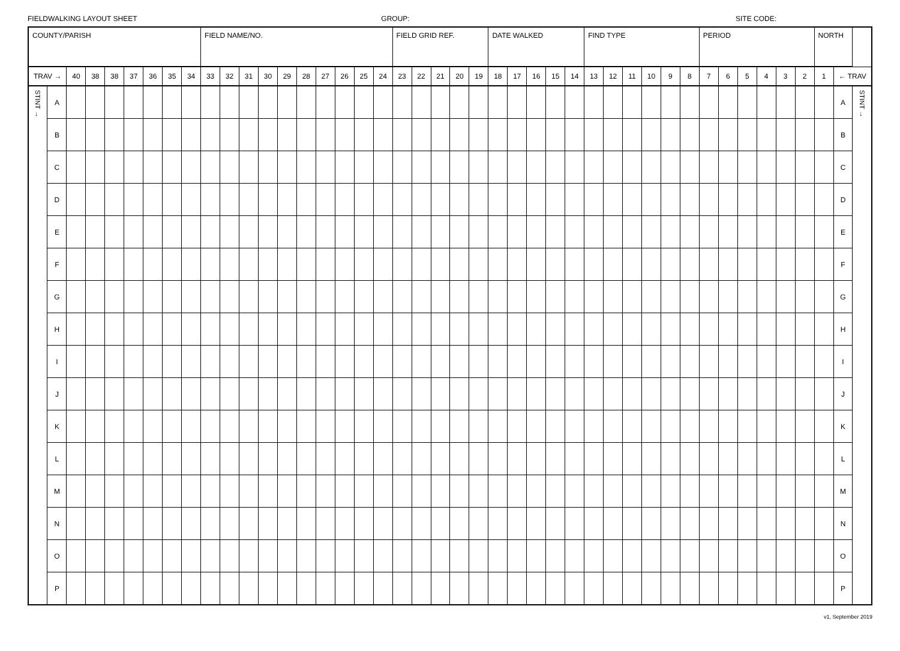FIELDWALKING LAYOUT SHEET GROUP: SITE CODE:
| COUNTY/PARISH | | | | | | | | | FIELD NAME/NO. | | | | | | | | | | FIELD GRID REF. | | | | | DATE WALKED | | | | | FIND TYPE | | | | | | PERIOD | | | | | | NORTH | | |
| TRAV → | | 40 | 38 | 38 | 37 | 36 | 35 | 34 | 33 | 32 | 31 | 30 | 29 | 28 | 27 | 26 | 25 | 24 | 23 | 22 | 21 | 20 | 19 | 18 | 17 | 16 | 15 | 14 | 13 | 12 | 11 | 10 | 9 | 8 | 7 | 6 | 5 | 4 | 3 | 2 | 1 | ← TRAV | |
| STINT → | A | | | | | | | | | | | | | | | | | | | | | | | | | | | | | | | | | | | | | | | | | A | STINT → |
| | B | | | | | | | | | | | | | | | | | | | | | | | | | | | | | | | | | | | | | | | | | B | |
| | C | | | | | | | | | | | | | | | | | | | | | | | | | | | | | | | | | | | | | | | | | C | |
| | D | | | | | | | | | | | | | | | | | | | | | | | | | | | | | | | | | | | | | | | | | D | |
| | E | | | | | | | | | | | | | | | | | | | | | | | | | | | | | | | | | | | | | | | | | E | |
| | F | | | | | | | | | | | | | | | | | | | | | | | | | | | | | | | | | | | | | | | | | F | |
| | G | | | | | | | | | | | | | | | | | | | | | | | | | | | | | | | | | | | | | | | | | G | |
| | H | | | | | | | | | | | | | | | | | | | | | | | | | | | | | | | | | | | | | | | | | H | |
| | I | | | | | | | | | | | | | | | | | | | | | | | | | | | | | | | | | | | | | | | | | I | |
| | J | | | | | | | | | | | | | | | | | | | | | | | | | | | | | | | | | | | | | | | | | J | |
| | K | | | | | | | | | | | | | | | | | | | | | | | | | | | | | | | | | | | | | | | | | K | |
| | L | | | | | | | | | | | | | | | | | | | | | | | | | | | | | | | | | | | | | | | | | L | |
| | M | | | | | | | | | | | | | | | | | | | | | | | | | | | | | | | | | | | | | | | | | M | |
| | N | | | | | | | | | | | | | | | | | | | | | | | | | | | | | | | | | | | | | | | | | N | |
| | O | | | | | | | | | | | | | | | | | | | | | | | | | | | | | | | | | | | | | | | | | O | |
| | P | | | | | | | | | | | | | | | | | | | | | | | | | | | | | | | | | | | | | | | | | P | |
v1, September 2019